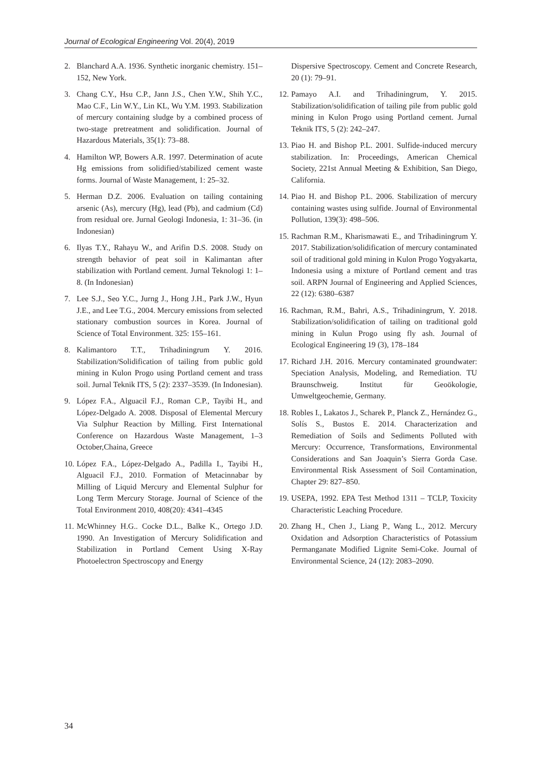Journal of Ecological Engineering Vol. 20(4), 2019
2. Blanchard A.A. 1936. Synthetic inorganic chemistry. 151–152, New York.
3. Chang C.Y., Hsu C.P., Jann J.S., Chen Y.W., Shih Y.C., Mao C.F., Lin W.Y., Lin KL, Wu Y.M. 1993. Stabilization of mercury containing sludge by a combined process of two-stage pretreatment and solidification. Journal of Hazardous Materials, 35(1): 73–88.
4. Hamilton WP, Bowers A.R. 1997. Determination of acute Hg emissions from solidified/stabilized cement waste forms. Journal of Waste Management, 1: 25–32.
5. Herman D.Z. 2006. Evaluation on tailing containing arsenic (As), mercury (Hg), lead (Pb), and cadmium (Cd) from residual ore. Jurnal Geologi Indonesia, 1: 31–36. (in Indonesian)
6. Ilyas T.Y., Rahayu W., and Arifin D.S. 2008. Study on strength behavior of peat soil in Kalimantan after stabilization with Portland cement. Jurnal Teknologi 1: 1–8. (In Indonesian)
7. Lee S.J., Seo Y.C., Jurng J., Hong J.H., Park J.W., Hyun J.E., and Lee T.G., 2004. Mercury emissions from selected stationary combustion sources in Korea. Journal of Science of Total Environment. 325: 155–161.
8. Kalimantoro T.T., Trihadiningrum Y. 2016. Stabilization/Solidification of tailing from public gold mining in Kulon Progo using Portland cement and trass soil. Jurnal Teknik ITS, 5 (2): 2337–3539. (In Indonesian).
9. López F.A., Alguacil F.J., Roman C.P., Tayibi H., and López-Delgado A. 2008. Disposal of Elemental Mercury Via Sulphur Reaction by Milling. First International Conference on Hazardous Waste Management, 1–3 October,Chaina, Greece
10. López F.A., López-Delgado A., Padilla I., Tayibi H., Alguacil F.J., 2010. Formation of Metacinnabar by Milling of Liquid Mercury and Elemental Sulphur for Long Term Mercury Storage. Journal of Science of the Total Environment 2010, 408(20): 4341–4345
11. McWhinney H.G.. Cocke D.L., Balke K., Ortego J.D. 1990. An Investigation of Mercury Solidification and Stabilization in Portland Cement Using X-Ray Photoelectron Spectroscopy and Energy
Dispersive Spectroscopy. Cement and Concrete Research, 20 (1): 79–91.
12. Pamayo A.I. and Trihadiningrum, Y. 2015. Stabilization/solidification of tailing pile from public gold mining in Kulon Progo using Portland cement. Jurnal Teknik ITS, 5 (2): 242–247.
13. Piao H. and Bishop P.L. 2001. Sulfide-induced mercury stabilization. In: Proceedings, American Chemical Society, 221st Annual Meeting & Exhibition, San Diego, California.
14. Piao H. and Bishop P.L. 2006. Stabilization of mercury containing wastes using sulfide. Journal of Environmental Pollution, 139(3): 498–506.
15. Rachman R.M., Kharismawati E., and Trihadiningrum Y. 2017. Stabilization/solidification of mercury contaminated soil of traditional gold mining in Kulon Progo Yogyakarta, Indonesia using a mixture of Portland cement and tras soil. ARPN Journal of Engineering and Applied Sciences, 22 (12): 6380–6387
16. Rachman, R.M., Bahri, A.S., Trihadiningrum, Y. 2018. Stabilization/solidification of tailing on traditional gold mining in Kulun Progo using fly ash. Journal of Ecological Engineering 19 (3), 178–184
17. Richard J.H. 2016. Mercury contaminated groundwater: Speciation Analysis, Modeling, and Remediation. TU Braunschweig. Institut für Geoökologie, Umweltgeochemie, Germany.
18. Robles I., Lakatos J., Scharek P., Planck Z., Hernández G., Solís S., Bustos E. 2014. Characterization and Remediation of Soils and Sediments Polluted with Mercury: Occurrence, Transformations, Environmental Considerations and San Joaquin’s Sierra Gorda Case. Environmental Risk Assessment of Soil Contamination, Chapter 29: 827–850.
19. USEPA, 1992. EPA Test Method 1311 – TCLP, Toxicity Characteristic Leaching Procedure.
20. Zhang H., Chen J., Liang P., Wang L., 2012. Mercury Oxidation and Adsorption Characteristics of Potassium Permanganate Modified Lignite Semi-Coke. Journal of Environmental Science, 24 (12): 2083–2090.
34